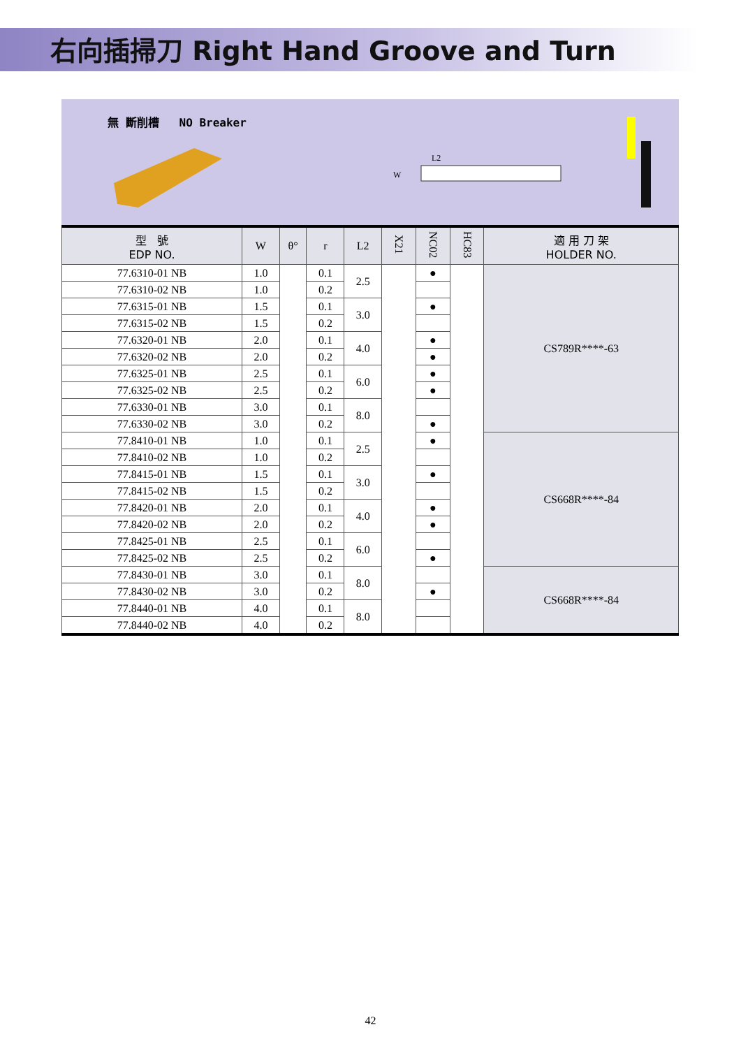右向插掃刀 Right Hand Groove and Turn
無 斷削槽 NO Breaker
L2
W
| 型 號 EDP NO. | W | θ° | r | L2 | X21 | NC02 | HC83 | 適 用 刀 架 HOLDER NO. |
| --- | --- | --- | --- | --- | --- | --- | --- | --- |
| 77.6310-01 NB | 1.0 | | 0.1 | 2.5 | | ● | | CS789R****-63 |
| 77.6310-02 NB | 1.0 | | 0.2 | | | | | |
| 77.6315-01 NB | 1.5 | | 0.1 | 3.0 | | ● | | |
| 77.6315-02 NB | 1.5 | | 0.2 | | | | | |
| 77.6320-01 NB | 2.0 | | 0.1 | 4.0 | | ● | | |
| 77.6320-02 NB | 2.0 | | 0.2 | | | ● | | |
| 77.6325-01 NB | 2.5 | | 0.1 | 6.0 | | ● | | |
| 77.6325-02 NB | 2.5 | | 0.2 | | | ● | | |
| 77.6330-01 NB | 3.0 | | 0.1 | 8.0 | | | | |
| 77.6330-02 NB | 3.0 | | 0.2 | | | ● | | |
| 77.8410-01 NB | 1.0 | | 0.1 | 2.5 | | ● | | CS668R****-84 |
| 77.8410-02 NB | 1.0 | | 0.2 | | | | | |
| 77.8415-01 NB | 1.5 | | 0.1 | 3.0 | | ● | | |
| 77.8415-02 NB | 1.5 | | 0.2 | | | | | |
| 77.8420-01 NB | 2.0 | | 0.1 | 4.0 | | ● | | |
| 77.8420-02 NB | 2.0 | | 0.2 | | | ● | | |
| 77.8425-01 NB | 2.5 | | 0.1 | 6.0 | | | | |
| 77.8425-02 NB | 2.5 | | 0.2 | | | ● | | |
| 77.8430-01 NB | 3.0 | | 0.1 | 8.0 | | | | CS668R****-84 |
| 77.8430-02 NB | 3.0 | | 0.2 | | | ● | | |
| 77.8440-01 NB | 4.0 | | 0.1 | 8.0 | | | | |
| 77.8440-02 NB | 4.0 | | 0.2 | | | | | |
42